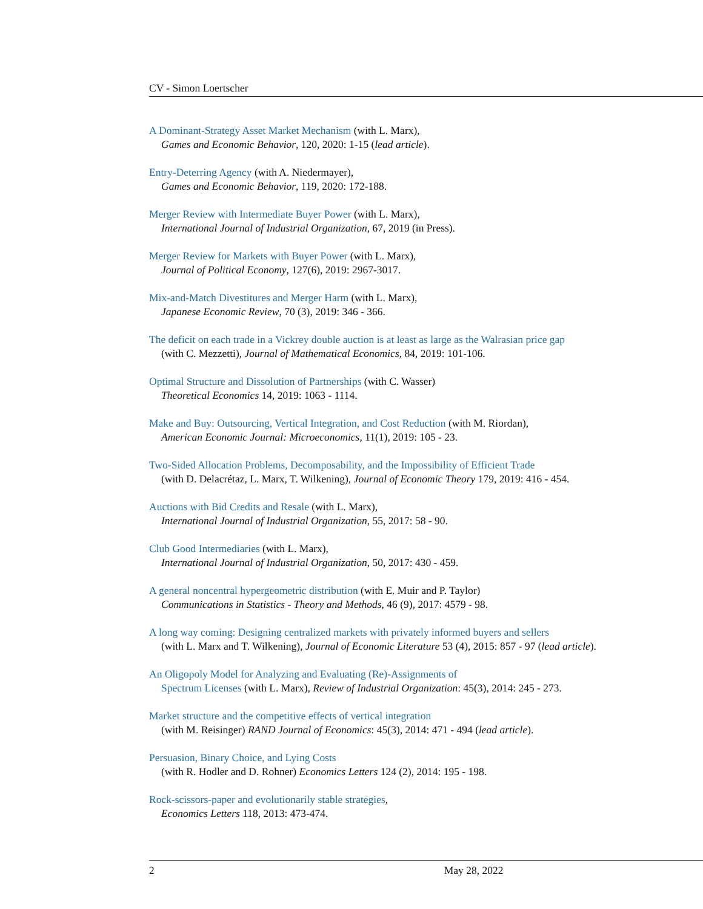CV - Simon Loertscher
A Dominant-Strategy Asset Market Mechanism (with L. Marx),
Games and Economic Behavior, 120, 2020: 1-15 (lead article).
Entry-Deterring Agency (with A. Niedermayer),
Games and Economic Behavior, 119, 2020: 172-188.
Merger Review with Intermediate Buyer Power (with L. Marx),
International Journal of Industrial Organization, 67, 2019 (in Press).
Merger Review for Markets with Buyer Power (with L. Marx),
Journal of Political Economy, 127(6), 2019: 2967-3017.
Mix-and-Match Divestitures and Merger Harm (with L. Marx),
Japanese Economic Review, 70 (3), 2019: 346 - 366.
The deficit on each trade in a Vickrey double auction is at least as large as the Walrasian price gap
(with C. Mezzetti), Journal of Mathematical Economics, 84, 2019: 101-106.
Optimal Structure and Dissolution of Partnerships (with C. Wasser)
Theoretical Economics 14, 2019: 1063 - 1114.
Make and Buy: Outsourcing, Vertical Integration, and Cost Reduction (with M. Riordan),
American Economic Journal: Microeconomics, 11(1), 2019: 105 - 23.
Two-Sided Allocation Problems, Decomposability, and the Impossibility of Efficient Trade
(with D. Delacrétaz, L. Marx, T. Wilkening), Journal of Economic Theory 179, 2019: 416 - 454.
Auctions with Bid Credits and Resale (with L. Marx),
International Journal of Industrial Organization, 55, 2017: 58 - 90.
Club Good Intermediaries (with L. Marx),
International Journal of Industrial Organization, 50, 2017: 430 - 459.
A general noncentral hypergeometric distribution (with E. Muir and P. Taylor)
Communications in Statistics - Theory and Methods, 46 (9), 2017: 4579 - 98.
A long way coming: Designing centralized markets with privately informed buyers and sellers
(with L. Marx and T. Wilkening), Journal of Economic Literature 53 (4), 2015: 857 - 97 (lead article).
An Oligopoly Model for Analyzing and Evaluating (Re)-Assignments of
Spectrum Licenses (with L. Marx), Review of Industrial Organization: 45(3), 2014: 245 - 273.
Market structure and the competitive effects of vertical integration
(with M. Reisinger) RAND Journal of Economics: 45(3), 2014: 471 - 494 (lead article).
Persuasion, Binary Choice, and Lying Costs
(with R. Hodler and D. Rohner) Economics Letters 124 (2), 2014: 195 - 198.
Rock-scissors-paper and evolutionarily stable strategies,
Economics Letters 118, 2013: 473-474.
2 May 28, 2022